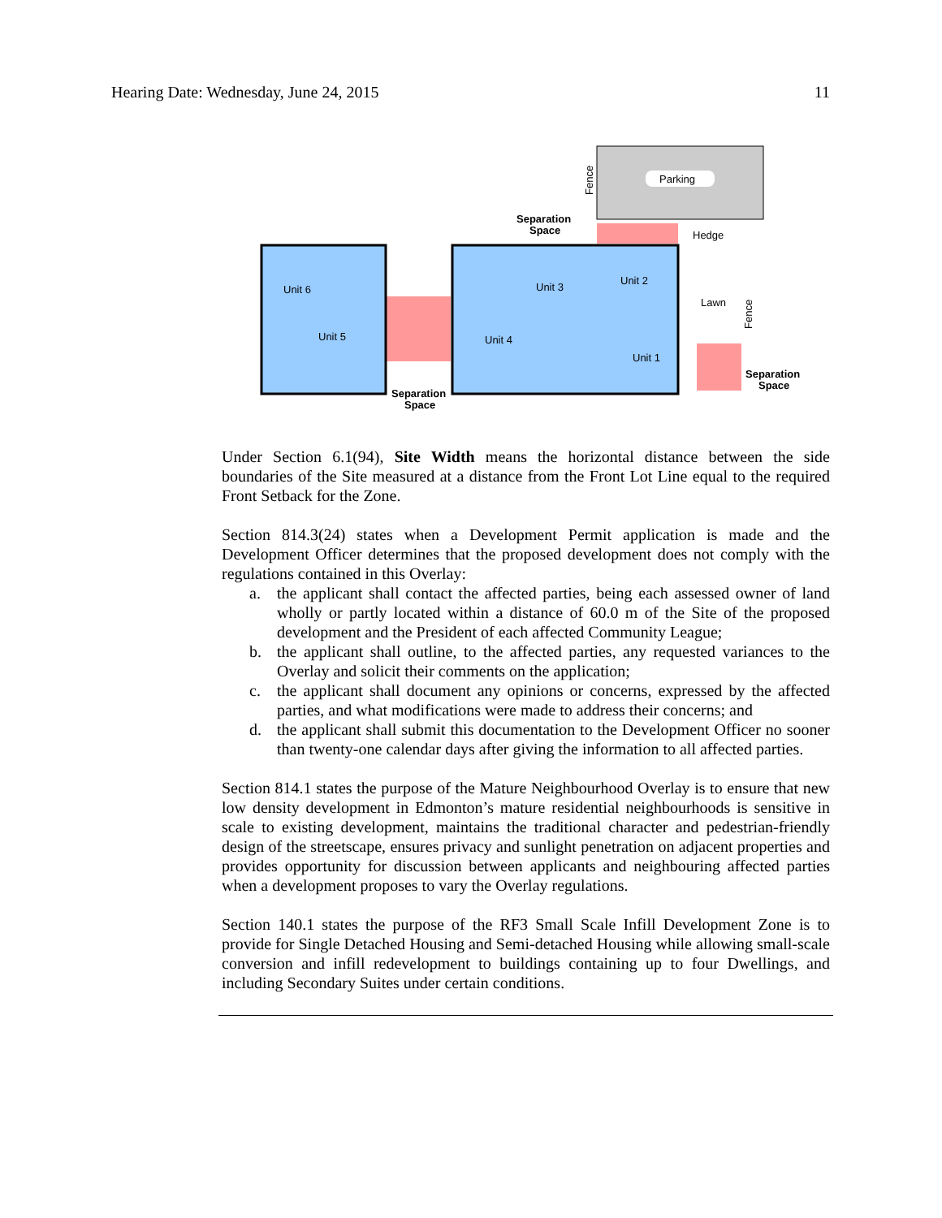Hearing Date: Wednesday, June 24, 2015 11
Parking
Fence
Unit 6
Unit 5
Unit 3
Unit 2
Unit 4
Unit 1
Separation
Space
Hedge
Lawn
Fence
Separation
Space
Separation
Space
Under Section 6.1(94), Site Width means the horizontal distance between the side boundaries of the Site measured at a distance from the Front Lot Line equal to the required Front Setback for the Zone.
Section 814.3(24) states when a Development Permit application is made and the Development Officer determines that the proposed development does not comply with the regulations contained in this Overlay:
a. the applicant shall contact the affected parties, being each assessed owner of land wholly or partly located within a distance of 60.0 m of the Site of the proposed development and the President of each affected Community League;
b. the applicant shall outline, to the affected parties, any requested variances to the Overlay and solicit their comments on the application;
c. the applicant shall document any opinions or concerns, expressed by the affected parties, and what modifications were made to address their concerns; and
d. the applicant shall submit this documentation to the Development Officer no sooner than twenty-one calendar days after giving the information to all affected parties.
Section 814.1 states the purpose of the Mature Neighbourhood Overlay is to ensure that new low density development in Edmonton’s mature residential neighbourhoods is sensitive in scale to existing development, maintains the traditional character and pedestrian-friendly design of the streetscape, ensures privacy and sunlight penetration on adjacent properties and provides opportunity for discussion between applicants and neighbouring affected parties when a development proposes to vary the Overlay regulations.
Section 140.1 states the purpose of the RF3 Small Scale Infill Development Zone is to provide for Single Detached Housing and Semi-detached Housing while allowing small-scale conversion and infill redevelopment to buildings containing up to four Dwellings, and including Secondary Suites under certain conditions.